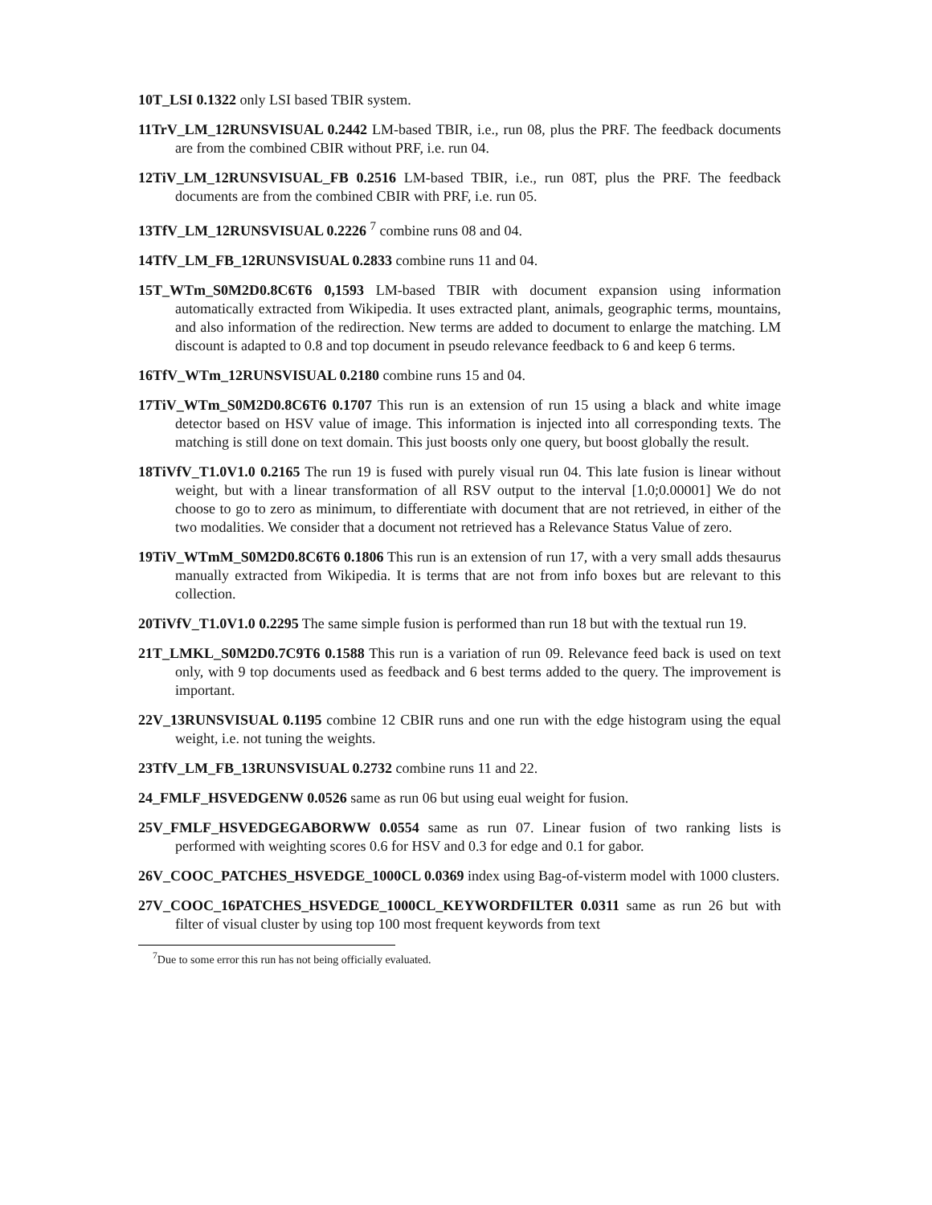10T_LSI 0.1322 only LSI based TBIR system.
11TrV_LM_12RUNSVISUAL 0.2442 LM-based TBIR, i.e., run 08, plus the PRF. The feedback documents are from the combined CBIR without PRF, i.e. run 04.
12TiV_LM_12RUNSVISUAL_FB 0.2516 LM-based TBIR, i.e., run 08T, plus the PRF. The feedback documents are from the combined CBIR with PRF, i.e. run 05.
13TfV_LM_12RUNSVISUAL 0.2226 <sup>7</sup> combine runs 08 and 04.
14TfV_LM_FB_12RUNSVISUAL 0.2833 combine runs 11 and 04.
15T_WTm_S0M2D0.8C6T6 0,1593 LM-based TBIR with document expansion using information automatically extracted from Wikipedia. It uses extracted plant, animals, geographic terms, mountains, and also information of the redirection. New terms are added to document to enlarge the matching. LM discount is adapted to 0.8 and top document in pseudo relevance feedback to 6 and keep 6 terms.
16TfV_WTm_12RUNSVISUAL 0.2180 combine runs 15 and 04.
17TiV_WTm_S0M2D0.8C6T6 0.1707 This run is an extension of run 15 using a black and white image detector based on HSV value of image. This information is injected into all corresponding texts. The matching is still done on text domain. This just boosts only one query, but boost globally the result.
18TiVfV_T1.0V1.0 0.2165 The run 19 is fused with purely visual run 04. This late fusion is linear without weight, but with a linear transformation of all RSV output to the interval [1.0;0.00001] We do not choose to go to zero as minimum, to differentiate with document that are not retrieved, in either of the two modalities. We consider that a document not retrieved has a Relevance Status Value of zero.
19TiV_WTmM_S0M2D0.8C6T6 0.1806 This run is an extension of run 17, with a very small adds thesaurus manually extracted from Wikipedia. It is terms that are not from info boxes but are relevant to this collection.
20TiVfV_T1.0V1.0 0.2295 The same simple fusion is performed than run 18 but with the textual run 19.
21T_LMKL_S0M2D0.7C9T6 0.1588 This run is a variation of run 09. Relevance feed back is used on text only, with 9 top documents used as feedback and 6 best terms added to the query. The improvement is important.
22V_13RUNSVISUAL 0.1195 combine 12 CBIR runs and one run with the edge histogram using the equal weight, i.e. not tuning the weights.
23TfV_LM_FB_13RUNSVISUAL 0.2732 combine runs 11 and 22.
24_FMLF_HSVEDGENW 0.0526 same as run 06 but using eual weight for fusion.
25V_FMLF_HSVEDGEGABORWW 0.0554 same as run 07. Linear fusion of two ranking lists is performed with weighting scores 0.6 for HSV and 0.3 for edge and 0.1 for gabor.
26V_COOC_PATCHES_HSVEDGE_1000CL 0.0369 index using Bag-of-visterm model with 1000 clusters.
27V_COOC_16PATCHES_HSVEDGE_1000CL_KEYWORDFILTER 0.0311 same as run 26 but with filter of visual cluster by using top 100 most frequent keywords from text
<sup>7</sup> Due to some error this run has not being officially evaluated.